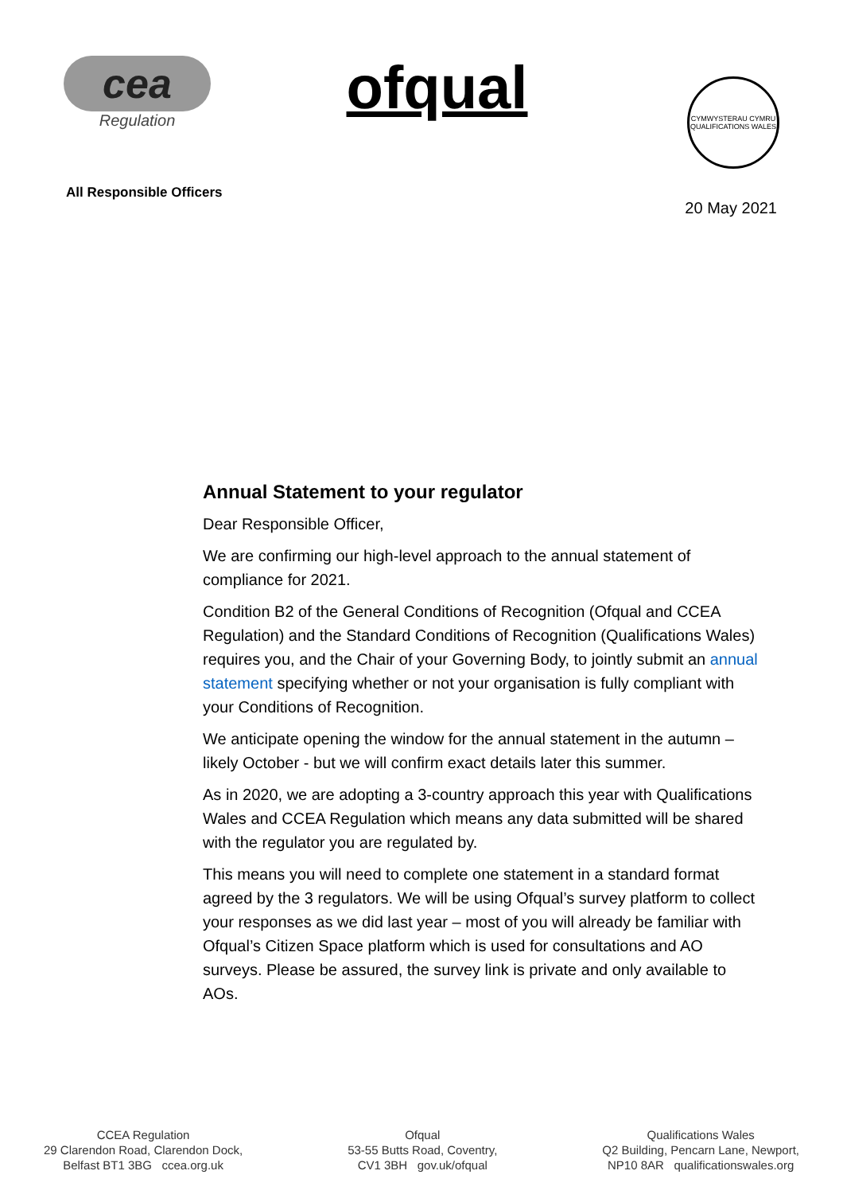cea
Regulation
ofqual
CYMWYSTERAU CYMRU
QUALIFICATIONS WALES
All Responsible Officers
20 May 2021
Annual Statement to your regulator
Dear Responsible Officer,
We are confirming our high-level approach to the annual statement of compliance for 2021.
Condition B2 of the General Conditions of Recognition (Ofqual and CCEA Regulation) and the Standard Conditions of Recognition (Qualifications Wales) requires you, and the Chair of your Governing Body, to jointly submit an annual statement specifying whether or not your organisation is fully compliant with your Conditions of Recognition.
We anticipate opening the window for the annual statement in the autumn – likely October - but we will confirm exact details later this summer.
As in 2020, we are adopting a 3-country approach this year with Qualifications Wales and CCEA Regulation which means any data submitted will be shared with the regulator you are regulated by.
This means you will need to complete one statement in a standard format agreed by the 3 regulators. We will be using Ofqual’s survey platform to collect your responses as we did last year – most of you will already be familiar with Ofqual’s Citizen Space platform which is used for consultations and AO surveys. Please be assured, the survey link is private and only available to AOs.
CCEA Regulation
29 Clarendon Road, Clarendon Dock,
Belfast BT1 3BG ccea.org.uk
Ofqual
53-55 Butts Road, Coventry,
CV1 3BH gov.uk/ofqual
Qualifications Wales
Q2 Building, Pencarn Lane, Newport,
NP10 8AR qualificationswales.org